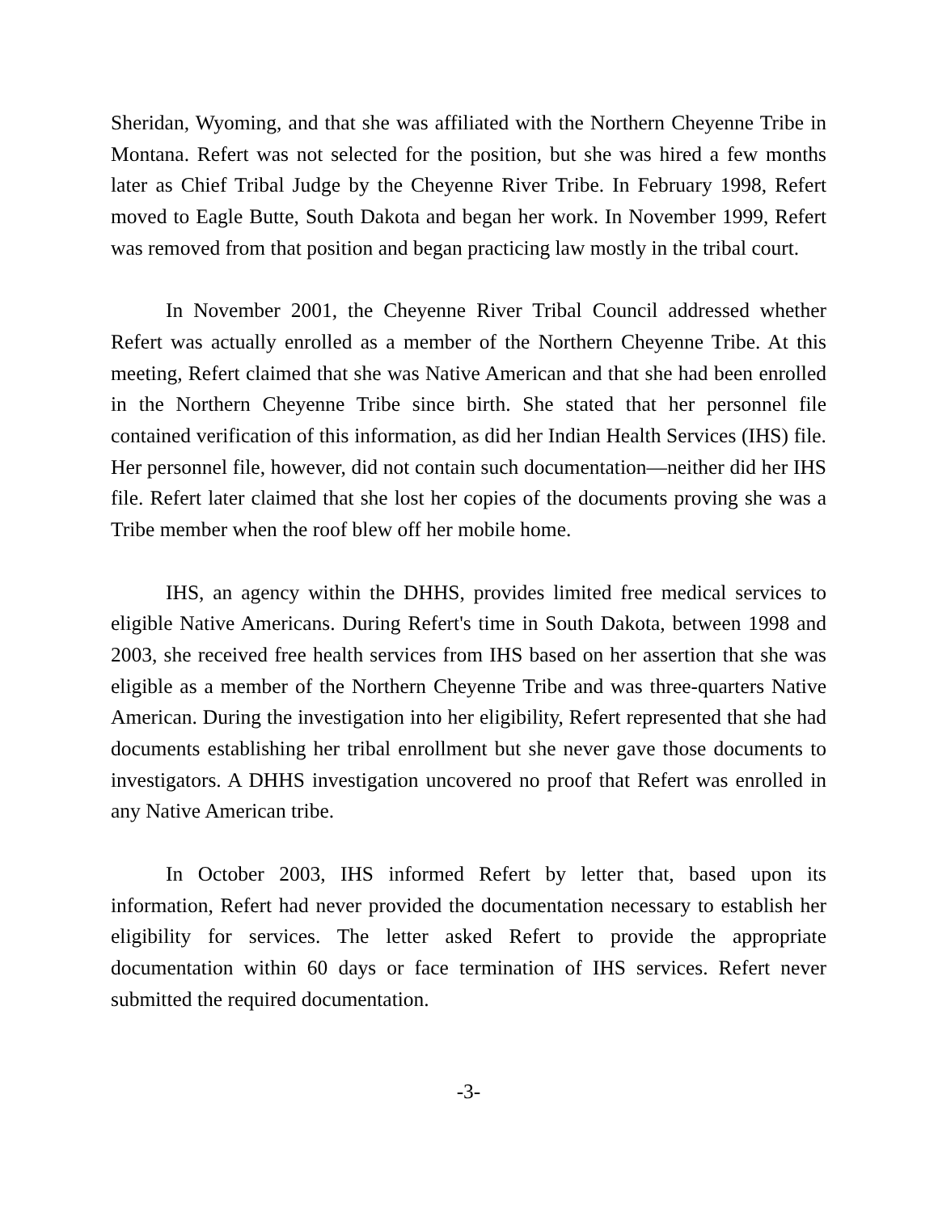Sheridan, Wyoming, and that she was affiliated with the Northern Cheyenne Tribe in Montana. Refert was not selected for the position, but she was hired a few months later as Chief Tribal Judge by the Cheyenne River Tribe. In February 1998, Refert moved to Eagle Butte, South Dakota and began her work. In November 1999, Refert was removed from that position and began practicing law mostly in the tribal court.
In November 2001, the Cheyenne River Tribal Council addressed whether Refert was actually enrolled as a member of the Northern Cheyenne Tribe. At this meeting, Refert claimed that she was Native American and that she had been enrolled in the Northern Cheyenne Tribe since birth. She stated that her personnel file contained verification of this information, as did her Indian Health Services (IHS) file. Her personnel file, however, did not contain such documentation—neither did her IHS file. Refert later claimed that she lost her copies of the documents proving she was a Tribe member when the roof blew off her mobile home.
IHS, an agency within the DHHS, provides limited free medical services to eligible Native Americans. During Refert's time in South Dakota, between 1998 and 2003, she received free health services from IHS based on her assertion that she was eligible as a member of the Northern Cheyenne Tribe and was three-quarters Native American. During the investigation into her eligibility, Refert represented that she had documents establishing her tribal enrollment but she never gave those documents to investigators. A DHHS investigation uncovered no proof that Refert was enrolled in any Native American tribe.
In October 2003, IHS informed Refert by letter that, based upon its information, Refert had never provided the documentation necessary to establish her eligibility for services. The letter asked Refert to provide the appropriate documentation within 60 days or face termination of IHS services. Refert never submitted the required documentation.
-3-